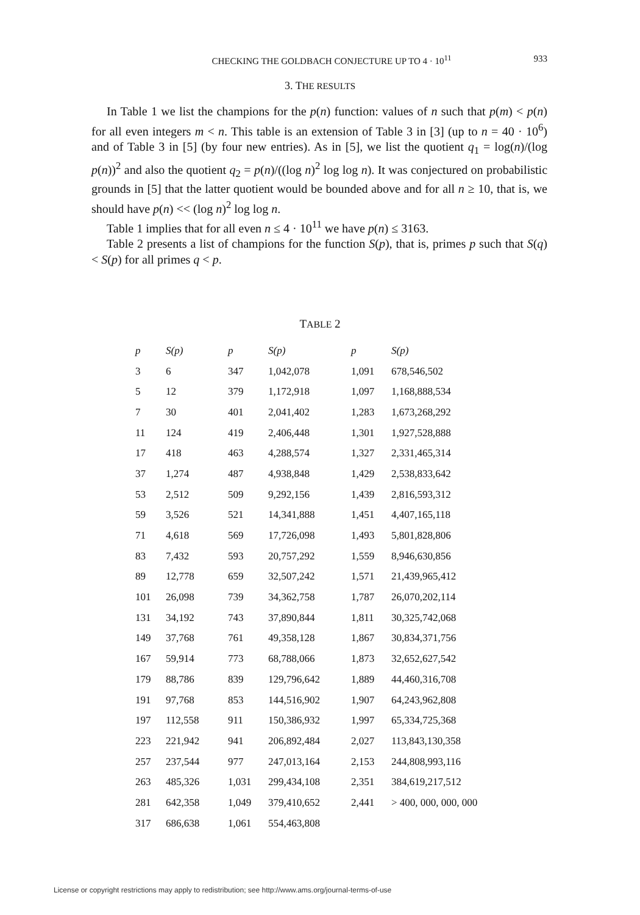CHECKING THE GOLDBACH CONJECTURE UP TO 4 · 10<sup>11</sup>
933
3. THE RESULTS
In Table 1 we list the champions for the p(n) function: values of n such that p(m) < p(n) for all even integers m < n. This table is an extension of Table 3 in [3] (up to n = 40 · 10<sup>6</sup>) and of Table 3 in [5] (by four new entries). As in [5], we list the quotient q<sub>1</sub> = log(n)/(log p(n))<sup>2</sup> and also the quotient q<sub>2</sub> = p(n)/((log n)<sup>2</sup> log log n). It was conjectured on probabilistic grounds in [5] that the latter quotient would be bounded above and for all n ≥ 10, that is, we should have p(n) << (log n)<sup>2</sup> log log n.
Table 1 implies that for all even n ≤ 4 · 10<sup>11</sup> we have p(n) ≤ 3163.
Table 2 presents a list of champions for the function S(p), that is, primes p such that S(q) < S(p) for all primes q < p.
TABLE 2
| p | S(p) | p | S(p) | p | S(p) |
| --- | --- | --- | --- | --- | --- |
| 3 | 6 | 347 | 1,042,078 | 1,091 | 678,546,502 |
| 5 | 12 | 379 | 1,172,918 | 1,097 | 1,168,888,534 |
| 7 | 30 | 401 | 2,041,402 | 1,283 | 1,673,268,292 |
| 11 | 124 | 419 | 2,406,448 | 1,301 | 1,927,528,888 |
| 17 | 418 | 463 | 4,288,574 | 1,327 | 2,331,465,314 |
| 37 | 1,274 | 487 | 4,938,848 | 1,429 | 2,538,833,642 |
| 53 | 2,512 | 509 | 9,292,156 | 1,439 | 2,816,593,312 |
| 59 | 3,526 | 521 | 14,341,888 | 1,451 | 4,407,165,118 |
| 71 | 4,618 | 569 | 17,726,098 | 1,493 | 5,801,828,806 |
| 83 | 7,432 | 593 | 20,757,292 | 1,559 | 8,946,630,856 |
| 89 | 12,778 | 659 | 32,507,242 | 1,571 | 21,439,965,412 |
| 101 | 26,098 | 739 | 34,362,758 | 1,787 | 26,070,202,114 |
| 131 | 34,192 | 743 | 37,890,844 | 1,811 | 30,325,742,068 |
| 149 | 37,768 | 761 | 49,358,128 | 1,867 | 30,834,371,756 |
| 167 | 59,914 | 773 | 68,788,066 | 1,873 | 32,652,627,542 |
| 179 | 88,786 | 839 | 129,796,642 | 1,889 | 44,460,316,708 |
| 191 | 97,768 | 853 | 144,516,902 | 1,907 | 64,243,962,808 |
| 197 | 112,558 | 911 | 150,386,932 | 1,997 | 65,334,725,368 |
| 223 | 221,942 | 941 | 206,892,484 | 2,027 | 113,843,130,358 |
| 257 | 237,544 | 977 | 247,013,164 | 2,153 | 244,808,993,116 |
| 263 | 485,326 | 1,031 | 299,434,108 | 2,351 | 384,619,217,512 |
| 281 | 642,358 | 1,049 | 379,410,652 | 2,441 | > 400, 000, 000, 000 |
| 317 | 686,638 | 1,061 | 554,463,808 | | |
License or copyright restrictions may apply to redistribution; see http://www.ams.org/journal-terms-of-use